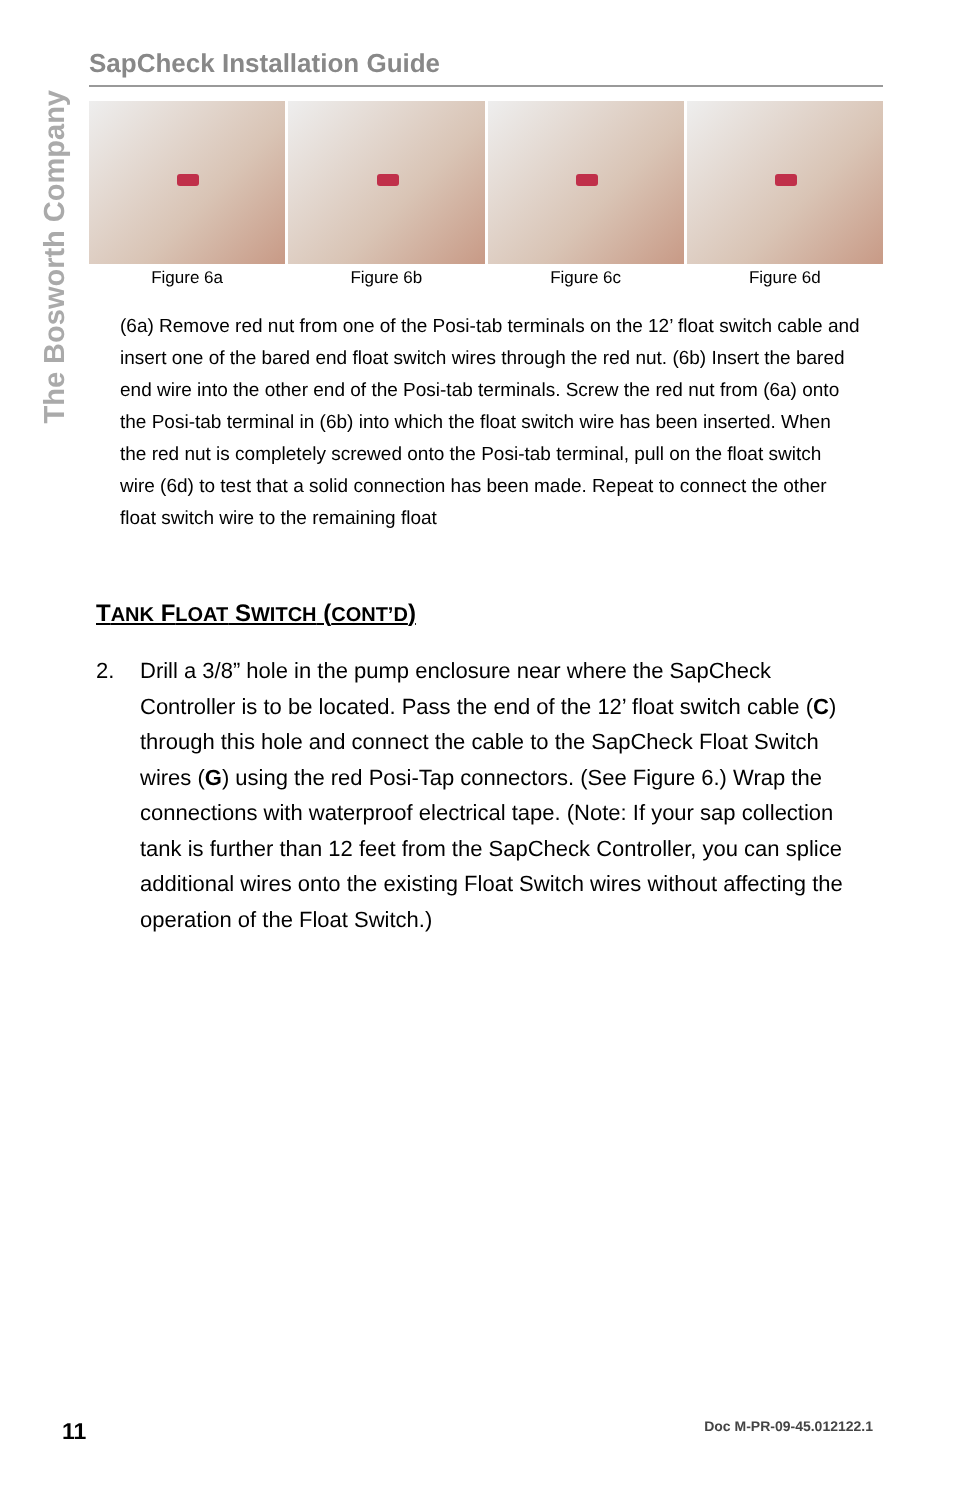The Bosworth Company
SapCheck Installation Guide
Figure 6a Figure 6b Figure 6c Figure 6d
(6a) Remove red nut from one of the Posi-tab terminals on the 12’ float switch cable and insert one of the bared end float switch wires through the red nut. (6b) Insert the bared end wire into the other end of the Posi-tab terminals. Screw the red nut from (6a) onto the Posi-tab terminal in (6b) into which the float switch wire has been inserted. When the red nut is completely screwed onto the Posi-tab terminal, pull on the float switch wire (6d) to test that a solid connection has been made. Repeat to connect the other float switch wire to the remaining float
TANK FLOAT SWITCH (CONT’D)
2. Drill a 3/8” hole in the pump enclosure near where the SapCheck Controller is to be located. Pass the end of the 12’ float switch cable (C) through this hole and connect the cable to the SapCheck Float Switch wires (G) using the red Posi-Tap connectors. (See Figure 6.) Wrap the connections with waterproof electrical tape. (Note: If your sap collection tank is further than 12 feet from the SapCheck Controller, you can splice additional wires onto the existing Float Switch wires without affecting the operation of the Float Switch.)
11 Doc M-PR-09-45.012122.1